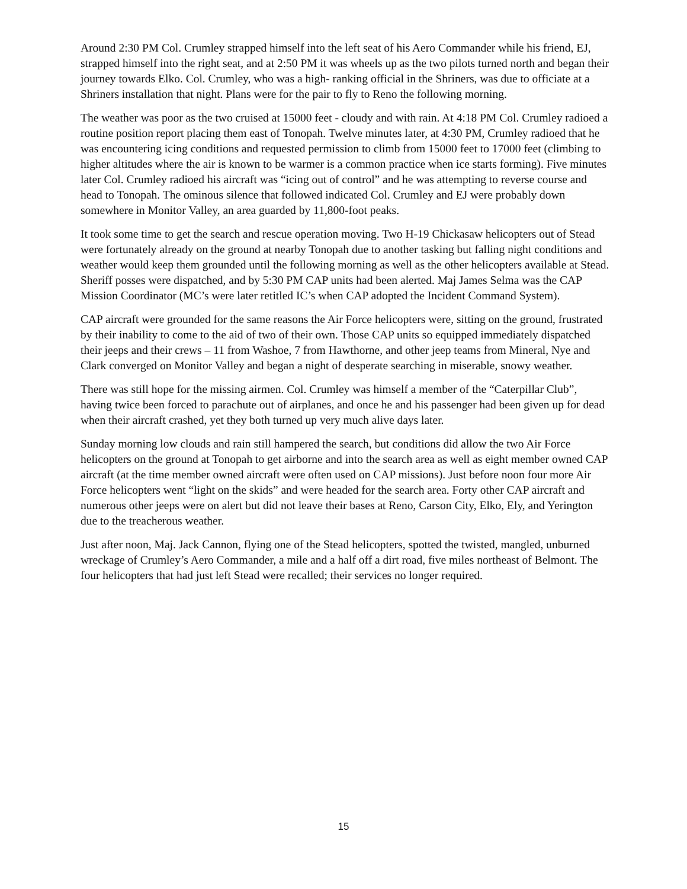Around 2:30 PM Col. Crumley strapped himself into the left seat of his Aero Commander while his friend, EJ, strapped himself into the right seat, and at 2:50 PM it was wheels up as the two pilots turned north and began their journey towards Elko. Col. Crumley, who was a high- ranking official in the Shriners, was due to officiate at a Shriners installation that night. Plans were for the pair to fly to Reno the following morning.
The weather was poor as the two cruised at 15000 feet - cloudy and with rain. At 4:18 PM Col. Crumley radioed a routine position report placing them east of Tonopah. Twelve minutes later, at 4:30 PM, Crumley radioed that he was encountering icing conditions and requested permission to climb from 15000 feet to 17000 feet (climbing to higher altitudes where the air is known to be warmer is a common practice when ice starts forming). Five minutes later Col. Crumley radioed his aircraft was “icing out of control” and he was attempting to reverse course and head to Tonopah. The ominous silence that followed indicated Col. Crumley and EJ were probably down somewhere in Monitor Valley, an area guarded by 11,800-foot peaks.
It took some time to get the search and rescue operation moving. Two H-19 Chickasaw helicopters out of Stead were fortunately already on the ground at nearby Tonopah due to another tasking but falling night conditions and weather would keep them grounded until the following morning as well as the other helicopters available at Stead. Sheriff posses were dispatched, and by 5:30 PM CAP units had been alerted. Maj James Selma was the CAP Mission Coordinator (MC’s were later retitled IC’s when CAP adopted the Incident Command System).
CAP aircraft were grounded for the same reasons the Air Force helicopters were, sitting on the ground, frustrated by their inability to come to the aid of two of their own. Those CAP units so equipped immediately dispatched their jeeps and their crews – 11 from Washoe, 7 from Hawthorne, and other jeep teams from Mineral, Nye and Clark converged on Monitor Valley and began a night of desperate searching in miserable, snowy weather.
There was still hope for the missing airmen. Col. Crumley was himself a member of the “Caterpillar Club”, having twice been forced to parachute out of airplanes, and once he and his passenger had been given up for dead when their aircraft crashed, yet they both turned up very much alive days later.
Sunday morning low clouds and rain still hampered the search, but conditions did allow the two Air Force helicopters on the ground at Tonopah to get airborne and into the search area as well as eight member owned CAP aircraft (at the time member owned aircraft were often used on CAP missions). Just before noon four more Air Force helicopters went “light on the skids” and were headed for the search area. Forty other CAP aircraft and numerous other jeeps were on alert but did not leave their bases at Reno, Carson City, Elko, Ely, and Yerington due to the treacherous weather.
Just after noon, Maj. Jack Cannon, flying one of the Stead helicopters, spotted the twisted, mangled, unburned wreckage of Crumley’s Aero Commander, a mile and a half off a dirt road, five miles northeast of Belmont. The four helicopters that had just left Stead were recalled; their services no longer required.
15